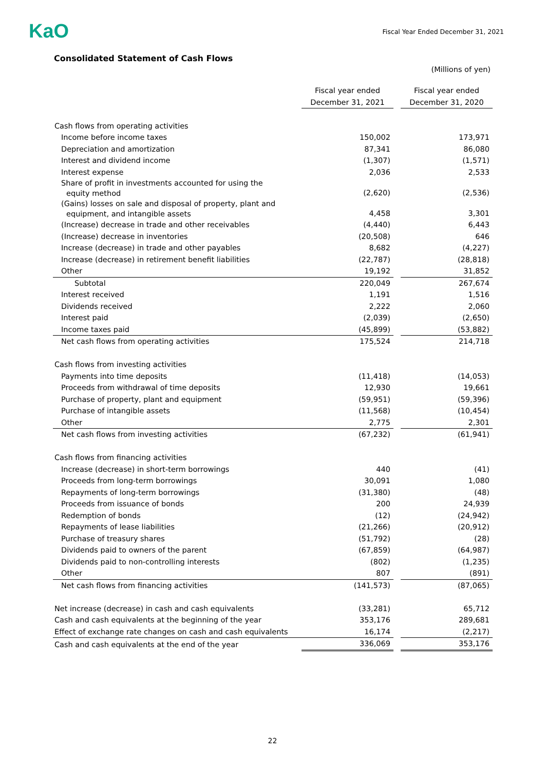KaO
Fiscal Year Ended December 31, 2021
Consolidated Statement of Cash Flows
(Millions of yen)
| | Fiscal year ended December 31, 2021 | | Fiscal year ended December 31, 2020 |
| Cash flows from operating activities | | | |
| Income before income taxes | 150,002 | | 173,971 |
| Depreciation and amortization | 87,341 | | 86,080 |
| Interest and dividend income | (1,307) | | (1,571) |
| Interest expense | 2,036 | | 2,533 |
| Share of profit in investments accounted for using the equity method | (2,620) | | (2,536) |
| (Gains) losses on sale and disposal of property, plant and equipment, and intangible assets | 4,458 | | 3,301 |
| (Increase) decrease in trade and other receivables | (4,440) | | 6,443 |
| (Increase) decrease in inventories | (20,508) | | 646 |
| Increase (decrease) in trade and other payables | 8,682 | | (4,227) |
| Increase (decrease) in retirement benefit liabilities | (22,787) | | (28,818) |
| Other | 19,192 | | 31,852 |
| Subtotal | 220,049 | | 267,674 |
| Interest received | 1,191 | | 1,516 |
| Dividends received | 2,222 | | 2,060 |
| Interest paid | (2,039) | | (2,650) |
| Income taxes paid | (45,899) | | (53,882) |
| Net cash flows from operating activities | 175,524 | | 214,718 |
| Cash flows from investing activities | | | |
| Payments into time deposits | (11,418) | | (14,053) |
| Proceeds from withdrawal of time deposits | 12,930 | | 19,661 |
| Purchase of property, plant and equipment | (59,951) | | (59,396) |
| Purchase of intangible assets | (11,568) | | (10,454) |
| Other | 2,775 | | 2,301 |
| Net cash flows from investing activities | (67,232) | | (61,941) |
| Cash flows from financing activities | | | |
| Increase (decrease) in short-term borrowings | 440 | | (41) |
| Proceeds from long-term borrowings | 30,091 | | 1,080 |
| Repayments of long-term borrowings | (31,380) | | (48) |
| Proceeds from issuance of bonds | 200 | | 24,939 |
| Redemption of bonds | (12) | | (24,942) |
| Repayments of lease liabilities | (21,266) | | (20,912) |
| Purchase of treasury shares | (51,792) | | (28) |
| Dividends paid to owners of the parent | (67,859) | | (64,987) |
| Dividends paid to non-controlling interests | (802) | | (1,235) |
| Other | 807 | | (891) |
| Net cash flows from financing activities | (141,573) | | (87,065) |
| Net increase (decrease) in cash and cash equivalents | (33,281) | | 65,712 |
| Cash and cash equivalents at the beginning of the year | 353,176 | | 289,681 |
| Effect of exchange rate changes on cash and cash equivalents | 16,174 | | (2,217) |
| Cash and cash equivalents at the end of the year | 336,069 | | 353,176 |
22